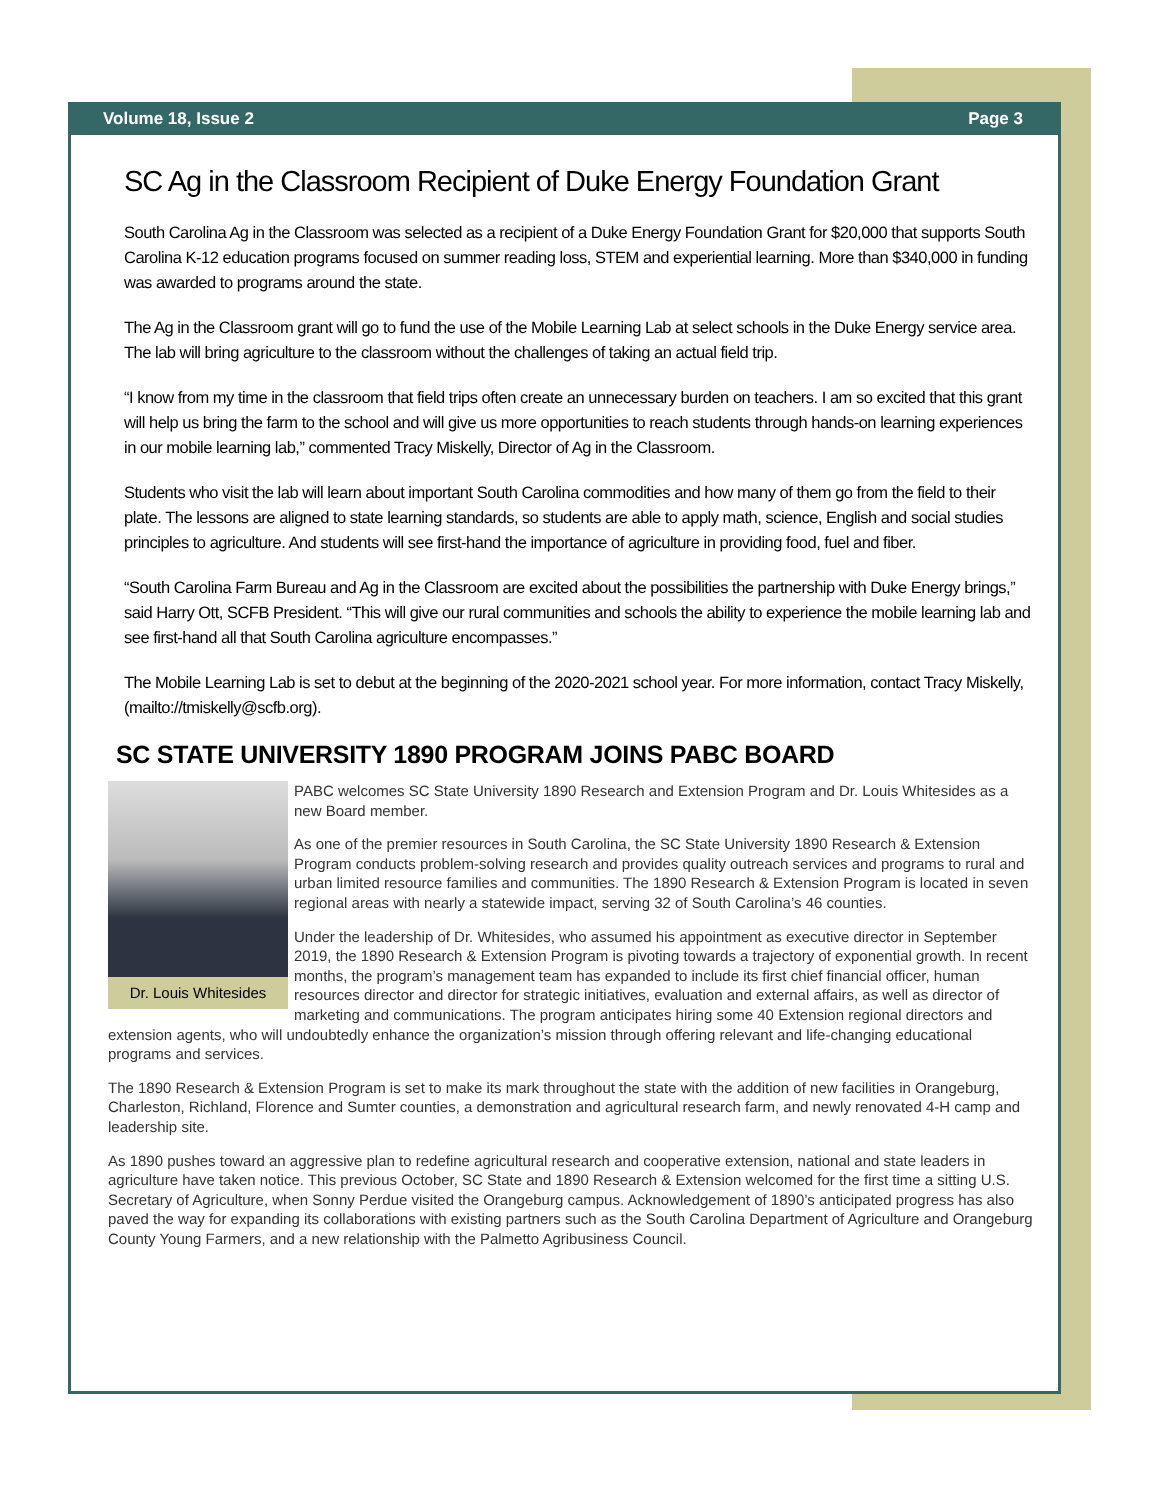Volume 18, Issue 2 Page 3
SC Ag in the Classroom Recipient of Duke Energy Foundation Grant
South Carolina Ag in the Classroom was selected as a recipient of a Duke Energy Foundation Grant for $20,000 that supports South Carolina K-12 education programs focused on summer reading loss, STEM and experiential learning. More than $340,000 in funding was awarded to programs around the state.
The Ag in the Classroom grant will go to fund the use of the Mobile Learning Lab at select schools in the Duke Energy service area. The lab will bring agriculture to the classroom without the challenges of taking an actual field trip.
“I know from my time in the classroom that field trips often create an unnecessary burden on teachers. I am so excited that this grant will help us bring the farm to the school and will give us more opportunities to reach students through hands-on learning experiences in our mobile learning lab,” commented Tracy Miskelly, Director of Ag in the Classroom.
Students who visit the lab will learn about important South Carolina commodities and how many of them go from the field to their plate. The lessons are aligned to state learning standards, so students are able to apply math, science, English and social studies principles to agriculture. And students will see first-hand the importance of agriculture in providing food, fuel and fiber.
“South Carolina Farm Bureau and Ag in the Classroom are excited about the possibilities the partnership with Duke Energy brings,” said Harry Ott, SCFB President. “This will give our rural communities and schools the ability to experience the mobile learning lab and see first-hand all that South Carolina agriculture encompasses.”
The Mobile Learning Lab is set to debut at the beginning of the 2020-2021 school year. For more information, contact Tracy Miskelly, (mailto://tmiskelly@scfb.org).
SC STATE UNIVERSITY 1890 PROGRAM JOINS PABC BOARD
Dr. Louis Whitesides
PABC welcomes SC State University 1890 Research and Extension Program and Dr. Louis Whitesides as a new Board member.
As one of the premier resources in South Carolina, the SC State University 1890 Research & Extension Program conducts problem-solving research and provides quality outreach services and programs to rural and urban limited resource families and communities. The 1890 Research & Extension Program is located in seven regional areas with nearly a statewide impact, serving 32 of South Carolina’s 46 counties.
Under the leadership of Dr. Whitesides, who assumed his appointment as executive director in September 2019, the 1890 Research & Extension Program is pivoting towards a trajectory of exponential growth. In recent months, the program’s management team has expanded to include its first chief financial officer, human resources director and director for strategic initiatives, evaluation and external affairs, as well as director of marketing and communications. The program anticipates hiring some 40 Extension regional directors and extension agents, who will undoubtedly enhance the organization’s mission through offering relevant and life-changing educational programs and services.
The 1890 Research & Extension Program is set to make its mark throughout the state with the addition of new facilities in Orangeburg, Charleston, Richland, Florence and Sumter counties, a demonstration and agricultural research farm, and newly renovated 4-H camp and leadership site.
As 1890 pushes toward an aggressive plan to redefine agricultural research and cooperative extension, national and state leaders in agriculture have taken notice. This previous October, SC State and 1890 Research & Extension welcomed for the first time a sitting U.S. Secretary of Agriculture, when Sonny Perdue visited the Orangeburg campus. Acknowledgement of 1890’s anticipated progress has also paved the way for expanding its collaborations with existing partners such as the South Carolina Department of Agriculture and Orangeburg County Young Farmers, and a new relationship with the Palmetto Agribusiness Council.